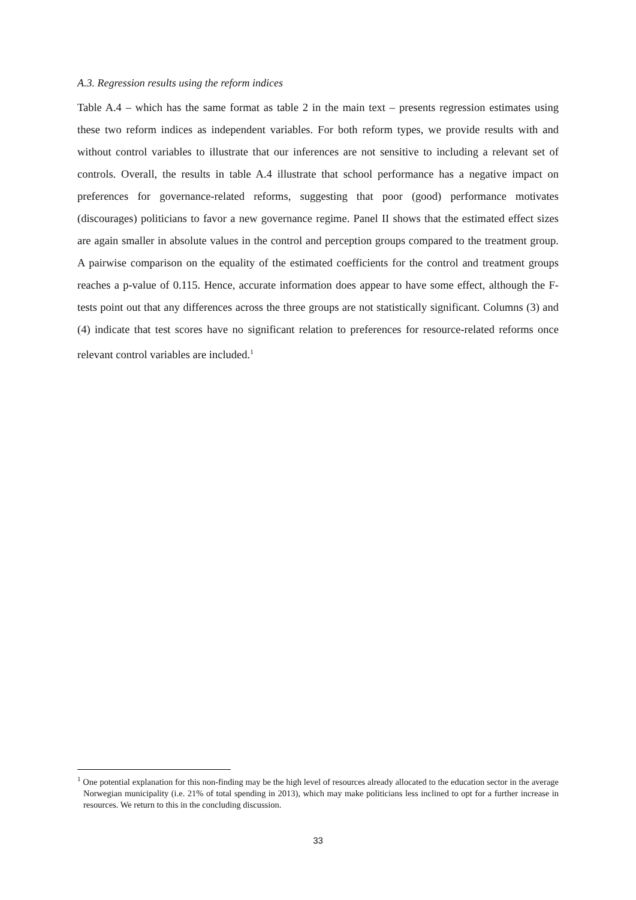A.3. Regression results using the reform indices
Table A.4 – which has the same format as table 2 in the main text – presents regression estimates using these two reform indices as independent variables. For both reform types, we provide results with and without control variables to illustrate that our inferences are not sensitive to including a relevant set of controls. Overall, the results in table A.4 illustrate that school performance has a negative impact on preferences for governance-related reforms, suggesting that poor (good) performance motivates (discourages) politicians to favor a new governance regime. Panel II shows that the estimated effect sizes are again smaller in absolute values in the control and perception groups compared to the treatment group. A pairwise comparison on the equality of the estimated coefficients for the control and treatment groups reaches a p-value of 0.115. Hence, accurate information does appear to have some effect, although the F-tests point out that any differences across the three groups are not statistically significant. Columns (3) and (4) indicate that test scores have no significant relation to preferences for resource-related reforms once relevant control variables are included.<sup>1</sup>
<sup>1</sup> One potential explanation for this non-finding may be the high level of resources already allocated to the education sector in the average Norwegian municipality (i.e. 21% of total spending in 2013), which may make politicians less inclined to opt for a further increase in resources. We return to this in the concluding discussion.
33